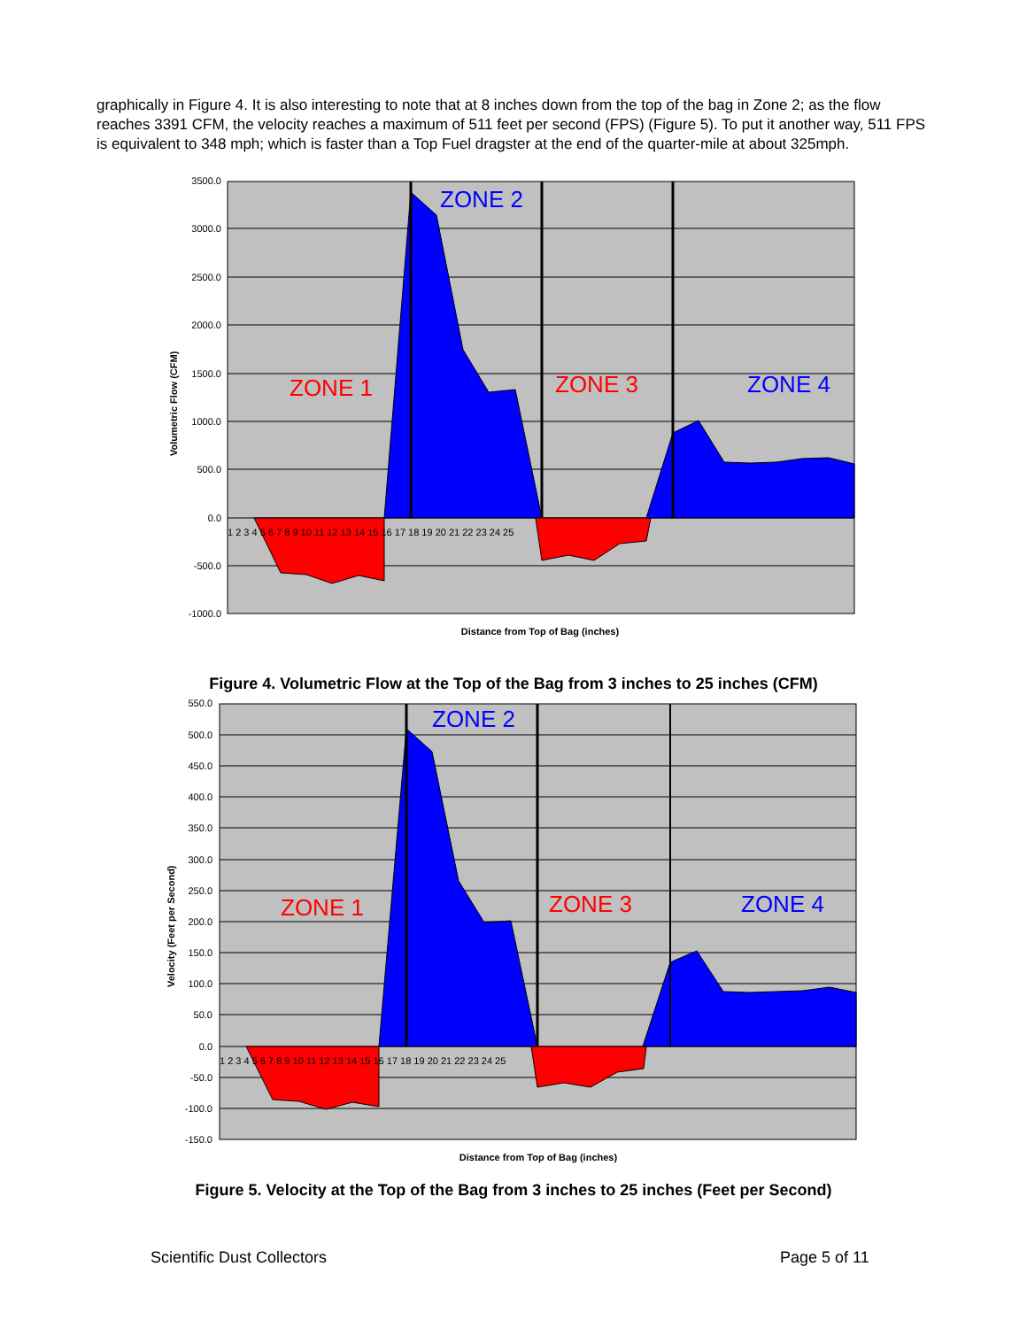graphically in Figure 4. It is also interesting to note that at 8 inches down from the top of the bag in Zone 2; as the flow reaches 3391 CFM, the velocity reaches a maximum of 511 feet per second (FPS) (Figure 5). To put it another way, 511 FPS is equivalent to 348 mph; which is faster than a Top Fuel dragster at the end of the quarter-mile at about 325mph.
3500.0
3000.0
2500.0
2000.0
1500.0
1000.0
500.0
0.0
-500.0
-1000.0
1 2 3 4 5 6 7 8 9 10 11 12 13 14 15 16 17 18 19 20 21 22 23 24 25
ZONE 1
ZONE 2
ZONE 3
ZONE 4
Volumetric Flow (CFM)
Distance from Top of Bag (inches)
Figure 4. Volumetric Flow at the Top of the Bag from 3 inches to 25 inches (CFM)
550.0
500.0
450.0
400.0
350.0
300.0
250.0
200.0
150.0
100.0
50.0
0.0
-50.0
-100.0
-150.0
1 2 3 4 5 6 7 8 9 10 11 12 13 14 15 16 17 18 19 20 21 22 23 24 25
ZONE 1
ZONE 2
ZONE 3
ZONE 4
Velocity (Feet per Second)
Distance from Top of Bag (inches)
Figure 5. Velocity at the Top of the Bag from 3 inches to 25 inches (Feet per Second)
Scientific Dust Collectors Page 5 of 11